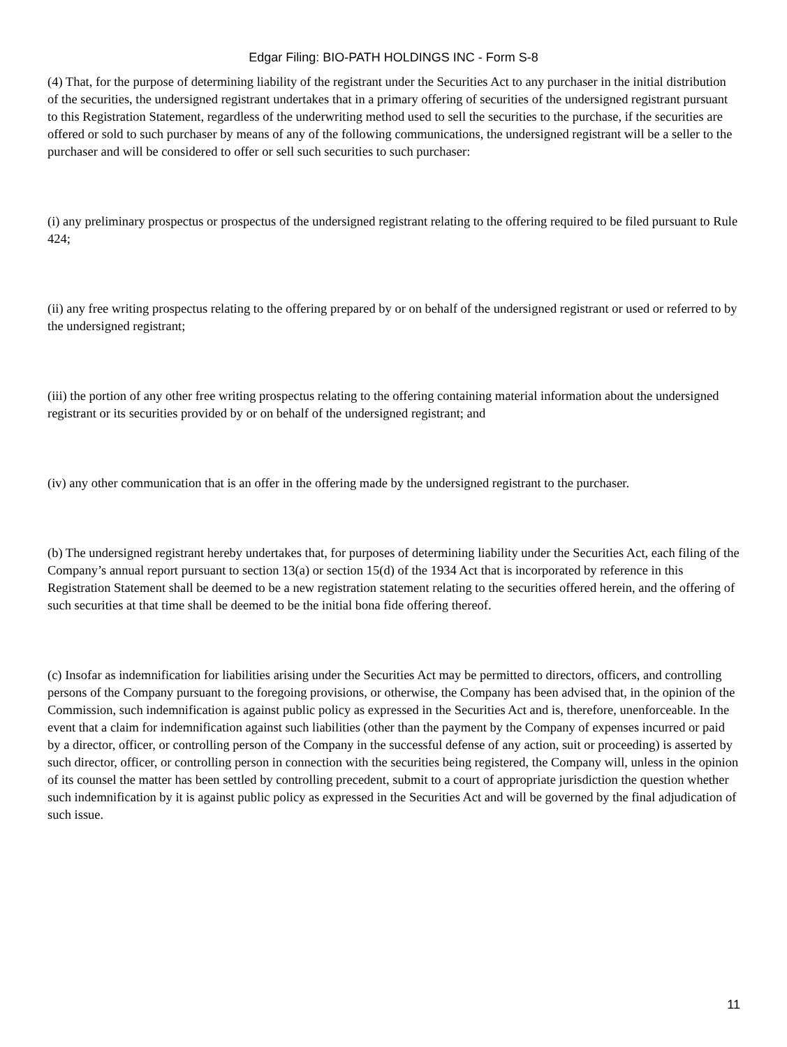Edgar Filing: BIO-PATH HOLDINGS INC - Form S-8
(4) That, for the purpose of determining liability of the registrant under the Securities Act to any purchaser in the initial distribution of the securities, the undersigned registrant undertakes that in a primary offering of securities of the undersigned registrant pursuant to this Registration Statement, regardless of the underwriting method used to sell the securities to the purchase, if the securities are offered or sold to such purchaser by means of any of the following communications, the undersigned registrant will be a seller to the purchaser and will be considered to offer or sell such securities to such purchaser:
(i) any preliminary prospectus or prospectus of the undersigned registrant relating to the offering required to be filed pursuant to Rule 424;
(ii) any free writing prospectus relating to the offering prepared by or on behalf of the undersigned registrant or used or referred to by the undersigned registrant;
(iii) the portion of any other free writing prospectus relating to the offering containing material information about the undersigned registrant or its securities provided by or on behalf of the undersigned registrant; and
(iv) any other communication that is an offer in the offering made by the undersigned registrant to the purchaser.
(b) The undersigned registrant hereby undertakes that, for purposes of determining liability under the Securities Act, each filing of the Company’s annual report pursuant to section 13(a) or section 15(d) of the 1934 Act that is incorporated by reference in this Registration Statement shall be deemed to be a new registration statement relating to the securities offered herein, and the offering of such securities at that time shall be deemed to be the initial bona fide offering thereof.
(c) Insofar as indemnification for liabilities arising under the Securities Act may be permitted to directors, officers, and controlling persons of the Company pursuant to the foregoing provisions, or otherwise, the Company has been advised that, in the opinion of the Commission, such indemnification is against public policy as expressed in the Securities Act and is, therefore, unenforceable. In the event that a claim for indemnification against such liabilities (other than the payment by the Company of expenses incurred or paid by a director, officer, or controlling person of the Company in the successful defense of any action, suit or proceeding) is asserted by such director, officer, or controlling person in connection with the securities being registered, the Company will, unless in the opinion of its counsel the matter has been settled by controlling precedent, submit to a court of appropriate jurisdiction the question whether such indemnification by it is against public policy as expressed in the Securities Act and will be governed by the final adjudication of such issue.
11